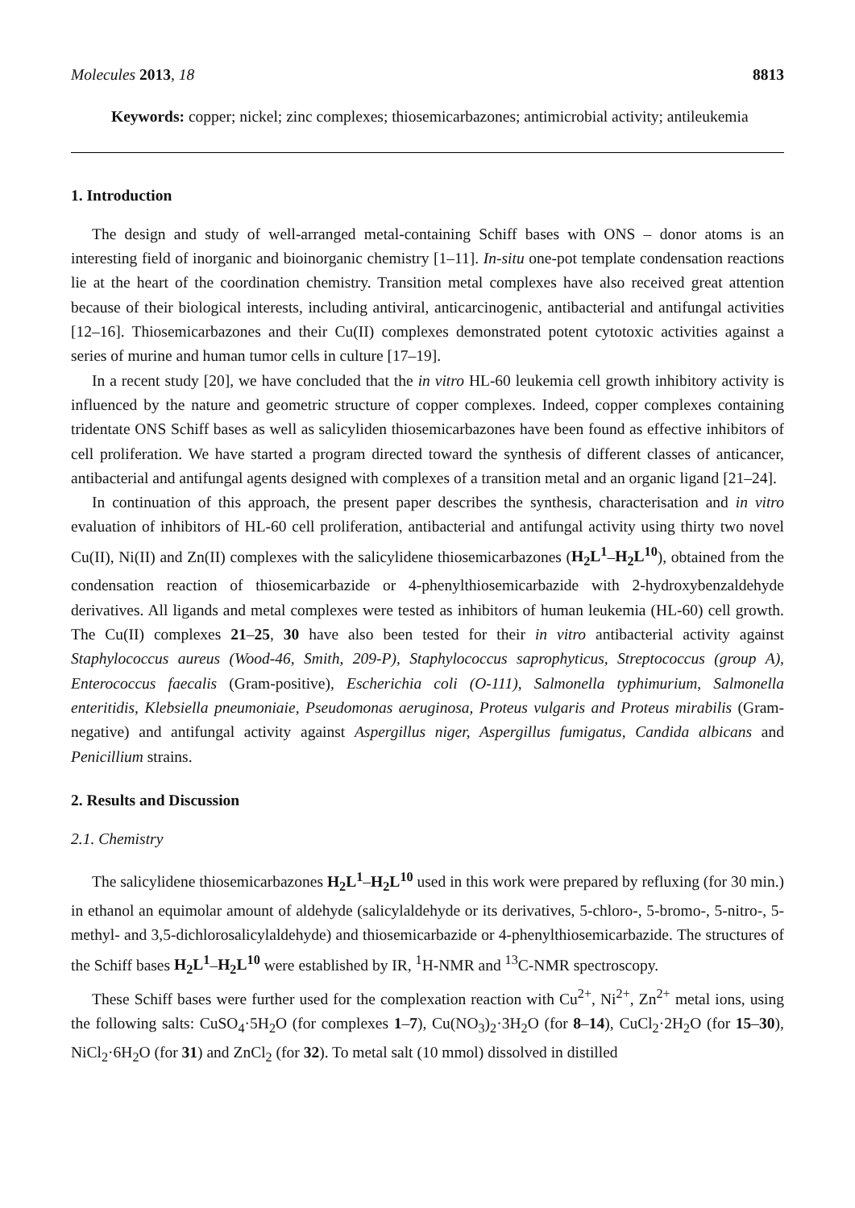Molecules 2013, 18 8813
Keywords: copper; nickel; zinc complexes; thiosemicarbazones; antimicrobial activity; antileukemia
1. Introduction
The design and study of well-arranged metal-containing Schiff bases with ONS – donor atoms is an interesting field of inorganic and bioinorganic chemistry [1–11]. In-situ one-pot template condensation reactions lie at the heart of the coordination chemistry. Transition metal complexes have also received great attention because of their biological interests, including antiviral, anticarcinogenic, antibacterial and antifungal activities [12–16]. Thiosemicarbazones and their Cu(II) complexes demonstrated potent cytotoxic activities against a series of murine and human tumor cells in culture [17–19].
In a recent study [20], we have concluded that the in vitro HL-60 leukemia cell growth inhibitory activity is influenced by the nature and geometric structure of copper complexes. Indeed, copper complexes containing tridentate ONS Schiff bases as well as salicyliden thiosemicarbazones have been found as effective inhibitors of cell proliferation. We have started a program directed toward the synthesis of different classes of anticancer, antibacterial and antifungal agents designed with complexes of a transition metal and an organic ligand [21–24].
In continuation of this approach, the present paper describes the synthesis, characterisation and in vitro evaluation of inhibitors of HL-60 cell proliferation, antibacterial and antifungal activity using thirty two novel Cu(II), Ni(II) and Zn(II) complexes with the salicylidene thiosemicarbazones (H<sub>2</sub>L<sup>1</sup>–H<sub>2</sub>L<sup>10</sup>), obtained from the condensation reaction of thiosemicarbazide or 4-phenylthiosemicarbazide with 2-hydroxybenzaldehyde derivatives. All ligands and metal complexes were tested as inhibitors of human leukemia (HL-60) cell growth. The Cu(II) complexes 21–25, 30 have also been tested for their in vitro antibacterial activity against Staphylococcus aureus (Wood-46, Smith, 209-P), Staphylococcus saprophyticus, Streptococcus (group A), Enterococcus faecalis (Gram-positive), Escherichia coli (O-111), Salmonella typhimurium, Salmonella enteritidis, Klebsiella pneumoniaie, Pseudomonas aeruginosa, Proteus vulgaris and Proteus mirabilis (Gram-negative) and antifungal activity against Aspergillus niger, Aspergillus fumigatus, Candida albicans and Penicillium strains.
2. Results and Discussion
2.1. Chemistry
The salicylidene thiosemicarbazones H<sub>2</sub>L<sup>1</sup>–H<sub>2</sub>L<sup>10</sup> used in this work were prepared by refluxing (for 30 min.) in ethanol an equimolar amount of aldehyde (salicylaldehyde or its derivatives, 5-chloro-, 5-bromo-, 5-nitro-, 5-methyl- and 3,5-dichlorosalicylaldehyde) and thiosemicarbazide or 4-phenylthiosemicarbazide. The structures of the Schiff bases H<sub>2</sub>L<sup>1</sup>–H<sub>2</sub>L<sup>10</sup> were established by IR, <sup>1</sup>H-NMR and <sup>13</sup>C-NMR spectroscopy.
These Schiff bases were further used for the complexation reaction with Cu<sup>2+</sup>, Ni<sup>2+</sup>, Zn<sup>2+</sup> metal ions, using the following salts: CuSO<sub>4</sub>·5H<sub>2</sub>O (for complexes 1–7), Cu(NO<sub>3</sub>)<sub>2</sub>·3H<sub>2</sub>O (for 8–14), CuCl<sub>2</sub>·2H<sub>2</sub>O (for 15–30), NiCl<sub>2</sub>·6H<sub>2</sub>O (for 31) and ZnCl<sub>2</sub> (for 32). To metal salt (10 mmol) dissolved in distilled